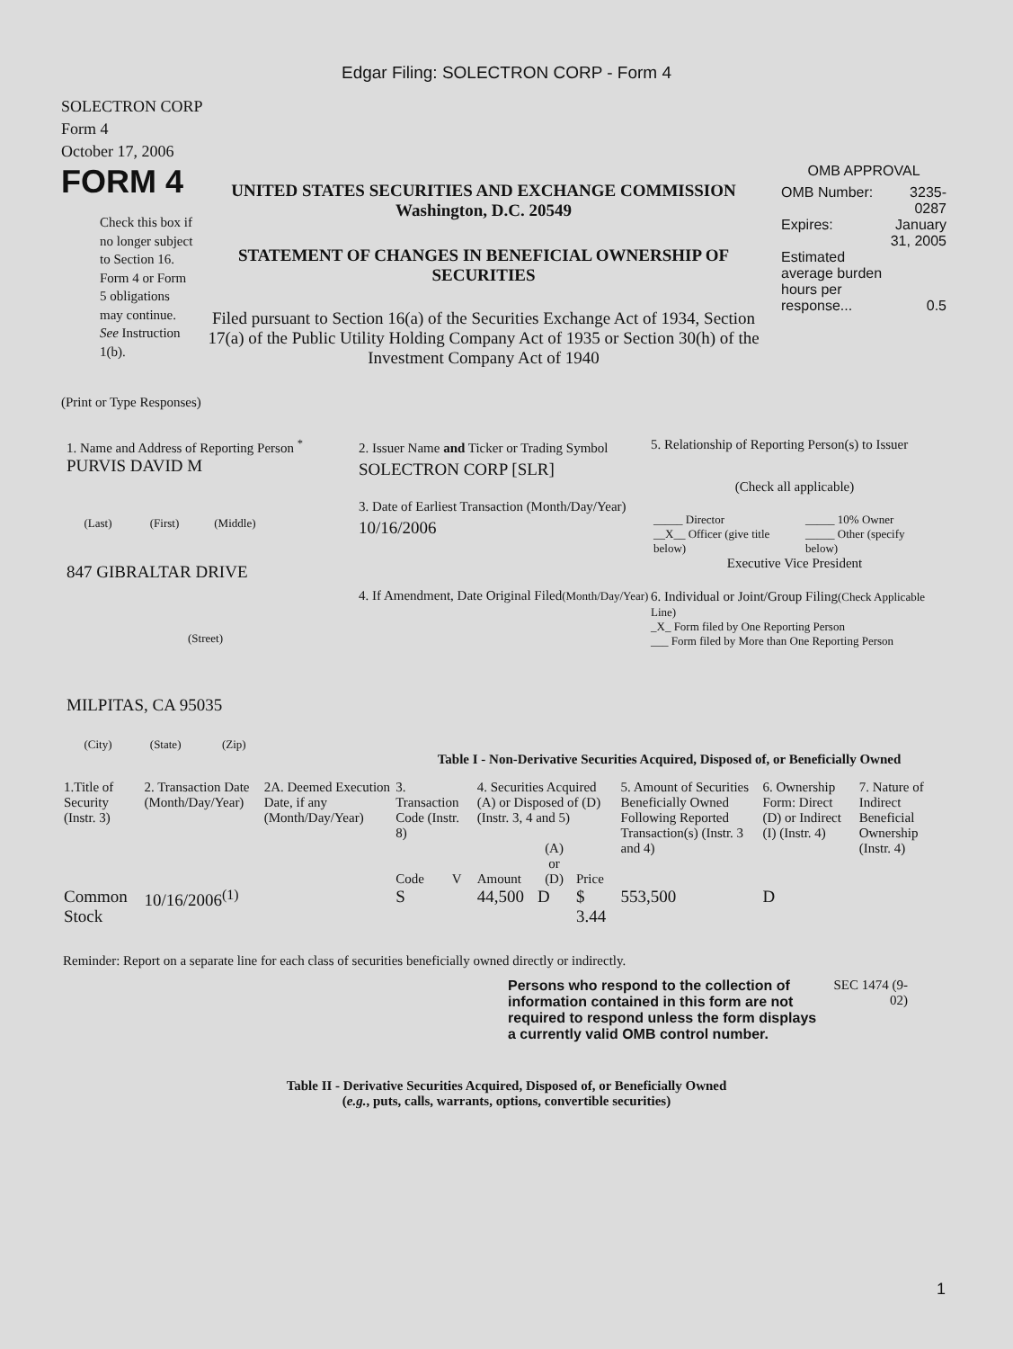Edgar Filing: SOLECTRON CORP - Form 4
SOLECTRON CORP
Form 4
October 17, 2006
FORM 4
Check this box if no longer subject to Section 16. Form 4 or Form 5 obligations may continue. See Instruction 1(b).
UNITED STATES SECURITIES AND EXCHANGE COMMISSION
Washington, D.C. 20549
STATEMENT OF CHANGES IN BENEFICIAL OWNERSHIP OF SECURITIES
Filed pursuant to Section 16(a) of the Securities Exchange Act of 1934, Section 17(a) of the Public Utility Holding Company Act of 1935 or Section 30(h) of the Investment Company Act of 1940
OMB APPROVAL
| OMB Number: | 3235-0287 |
| Expires: | January 31, 2005 |
| Estimated average burden hours per response... | 0.5 |
(Print or Type Responses)
1. Name and Address of Reporting Person <sup>*</sup>
PURVIS DAVID M
(Last) (First) (Middle)
847 GIBRALTAR DRIVE
(Street)
MILPITAS, CA 95035
(City) (State) (Zip)
2. Issuer Name and Ticker or Trading Symbol
SOLECTRON CORP [SLR]
3. Date of Earliest Transaction (Month/Day/Year)
10/16/2006
4. If Amendment, Date Original Filed(Month/Day/Year)
5. Relationship of Reporting Person(s) to Issuer
(Check all applicable)
| _____ Director | _____ 10% Owner |
| __X__ Officer (give title below) | _____ Other (specify below) |
Executive Vice President
6. Individual or Joint/Group Filing(Check Applicable Line)
_X_ Form filed by One Reporting Person
___ Form filed by More than One Reporting Person
Table I - Non-Derivative Securities Acquired, Disposed of, or Beneficially Owned
| 1.Title of Security (Instr. 3) | 2. Transaction Date (Month/Day/Year) | 2A. Deemed Execution Date, if any (Month/Day/Year) | 3. Transaction Code (Instr. 8) | | 4. Securities Acquired (A) or Disposed of (D) (Instr. 3, 4 and 5) | | | 5. Amount of Securities Beneficially Owned Following Reported Transaction(s) (Instr. 3 and 4) | 6. Ownership Form: Direct (D) or Indirect (I) (Instr. 4) | 7. Nature of Indirect Beneficial Ownership (Instr. 4) |
| --- | --- | --- | --- | --- | --- | --- | --- | --- | --- | --- |
| | | | Code | V | Amount | (A) or (D) | Price | | | |
| Common Stock | 10/16/2006<sup>(1)</sup> | | S | | 44,500 | D | $ 3.44 | 553,500 | D | |
Reminder: Report on a separate line for each class of securities beneficially owned directly or indirectly.
Persons who respond to the collection of information contained in this form are not required to respond unless the form displays a currently valid OMB control number.
SEC 1474 (9-02)
Table II - Derivative Securities Acquired, Disposed of, or Beneficially Owned
(e.g., puts, calls, warrants, options, convertible securities)
1